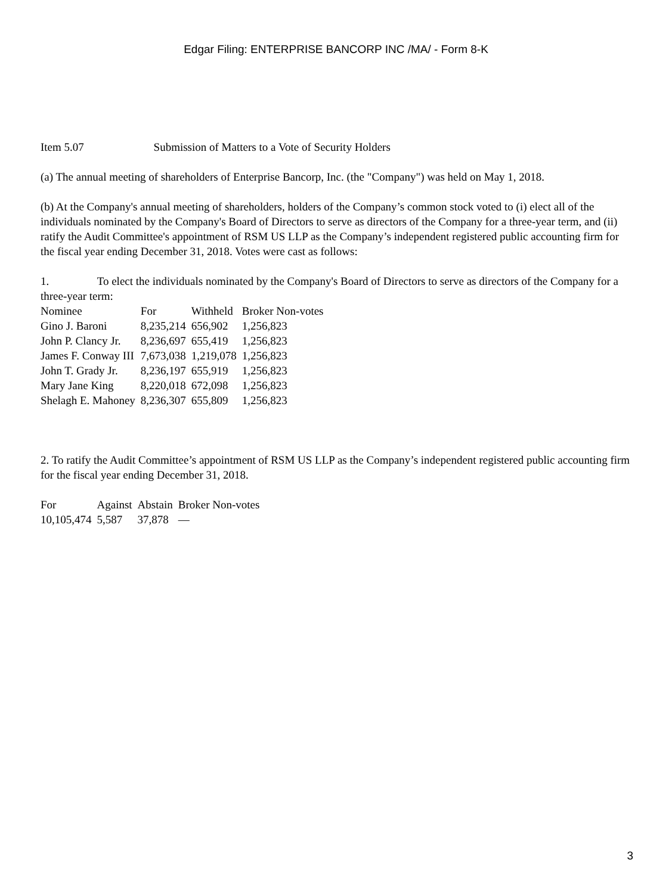Edgar Filing: ENTERPRISE BANCORP INC /MA/ - Form 8-K
Item 5.07 Submission of Matters to a Vote of Security Holders
(a) The annual meeting of shareholders of Enterprise Bancorp, Inc. (the "Company") was held on May 1, 2018.
(b) At the Company's annual meeting of shareholders, holders of the Company’s common stock voted to (i) elect all of the individuals nominated by the Company's Board of Directors to serve as directors of the Company for a three-year term, and (ii) ratify the Audit Committee's appointment of RSM US LLP as the Company’s independent registered public accounting firm for the fiscal year ending December 31, 2018. Votes were cast as follows:
1. To elect the individuals nominated by the Company's Board of Directors to serve as directors of the Company for a three-year term:
| Nominee | For | Withheld | Broker Non-votes |
| --- | --- | --- | --- |
| Gino J. Baroni | 8,235,214 | 656,902 | 1,256,823 |
| John P. Clancy Jr. | 8,236,697 | 655,419 | 1,256,823 |
| James F. Conway III | 7,673,038 | 1,219,078 | 1,256,823 |
| John T. Grady Jr. | 8,236,197 | 655,919 | 1,256,823 |
| Mary Jane King | 8,220,018 | 672,098 | 1,256,823 |
| Shelagh E. Mahoney | 8,236,307 | 655,809 | 1,256,823 |
2. To ratify the Audit Committee’s appointment of RSM US LLP as the Company’s independent registered public accounting firm for the fiscal year ending December 31, 2018.
| For | Against | Abstain | Broker Non-votes |
| --- | --- | --- | --- |
| 10,105,474 | 5,587 | 37,878 | — |
3